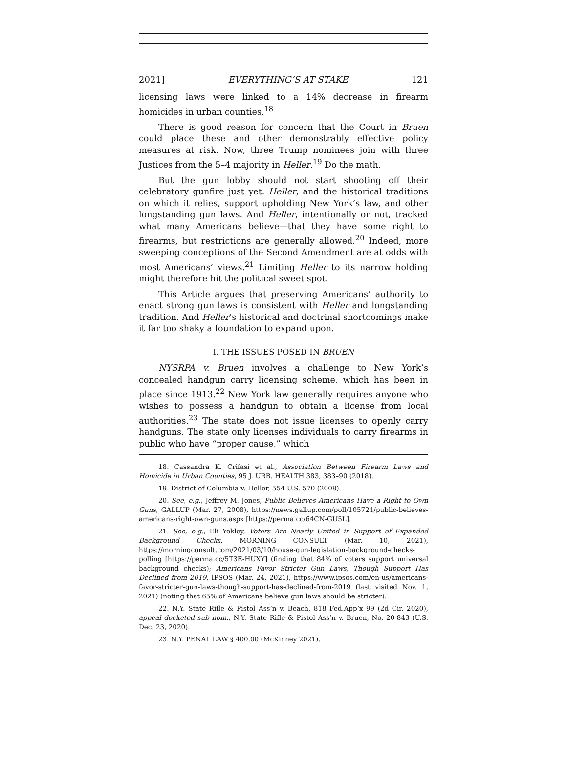2021] EVERYTHING’S AT STAKE 121
licensing laws were linked to a 14% decrease in firearm homicides in urban counties.<sup>18</sup>
There is good reason for concern that the Court in Bruen could place these and other demonstrably effective policy measures at risk. Now, three Trump nominees join with three Justices from the 5–4 majority in Heller.<sup>19</sup> Do the math.
But the gun lobby should not start shooting off their celebratory gunfire just yet. Heller, and the historical traditions on which it relies, support upholding New York’s law, and other longstanding gun laws. And Heller, intentionally or not, tracked what many Americans believe—that they have some right to firearms, but restrictions are generally allowed.<sup>20</sup> Indeed, more sweeping conceptions of the Second Amendment are at odds with most Americans’ views.<sup>21</sup> Limiting Heller to its narrow holding might therefore hit the political sweet spot.
This Article argues that preserving Americans’ authority to enact strong gun laws is consistent with Heller and longstanding tradition. And Heller’s historical and doctrinal shortcomings make it far too shaky a foundation to expand upon.
I. THE ISSUES POSED IN BRUEN
NYSRPA v. Bruen involves a challenge to New York’s concealed handgun carry licensing scheme, which has been in place since 1913.<sup>22</sup> New York law generally requires anyone who wishes to possess a handgun to obtain a license from local authorities.<sup>23</sup> The state does not issue licenses to openly carry handguns. The state only licenses individuals to carry firearms in public who have “proper cause,” which
18. Cassandra K. Crifasi et al., Association Between Firearm Laws and Homicide in Urban Counties, 95 J. URB. HEALTH 383, 383–90 (2018).
19. District of Columbia v. Heller, 554 U.S. 570 (2008).
20. See, e.g., Jeffrey M. Jones, Public Believes Americans Have a Right to Own Guns, GALLUP (Mar. 27, 2008), https://news.gallup.com/poll/105721/public-believes-americans-right-own-guns.aspx [https://perma.cc/64CN-GU5L].
21. See, e.g., Eli Yokley, Voters Are Nearly United in Support of Expanded Background Checks, MORNING CONSULT (Mar. 10, 2021), https://morningconsult.com/2021/03/10/house-gun-legislation-background-checks-polling [https://perma.cc/5T3E-HUXY] (finding that 84% of voters support universal background checks); Americans Favor Stricter Gun Laws, Though Support Has Declined from 2019, IPSOS (Mar. 24, 2021), https://www.ipsos.com/en-us/americans-favor-stricter-gun-laws-though-support-has-declined-from-2019 (last visited Nov. 1, 2021) (noting that 65% of Americans believe gun laws should be stricter).
22. N.Y. State Rifle & Pistol Ass’n v. Beach, 818 Fed.App’x 99 (2d Cir. 2020), appeal docketed sub nom., N.Y. State Rifle & Pistol Ass’n v. Bruen, No. 20-843 (U.S. Dec. 23, 2020).
23. N.Y. PENAL LAW § 400.00 (McKinney 2021).